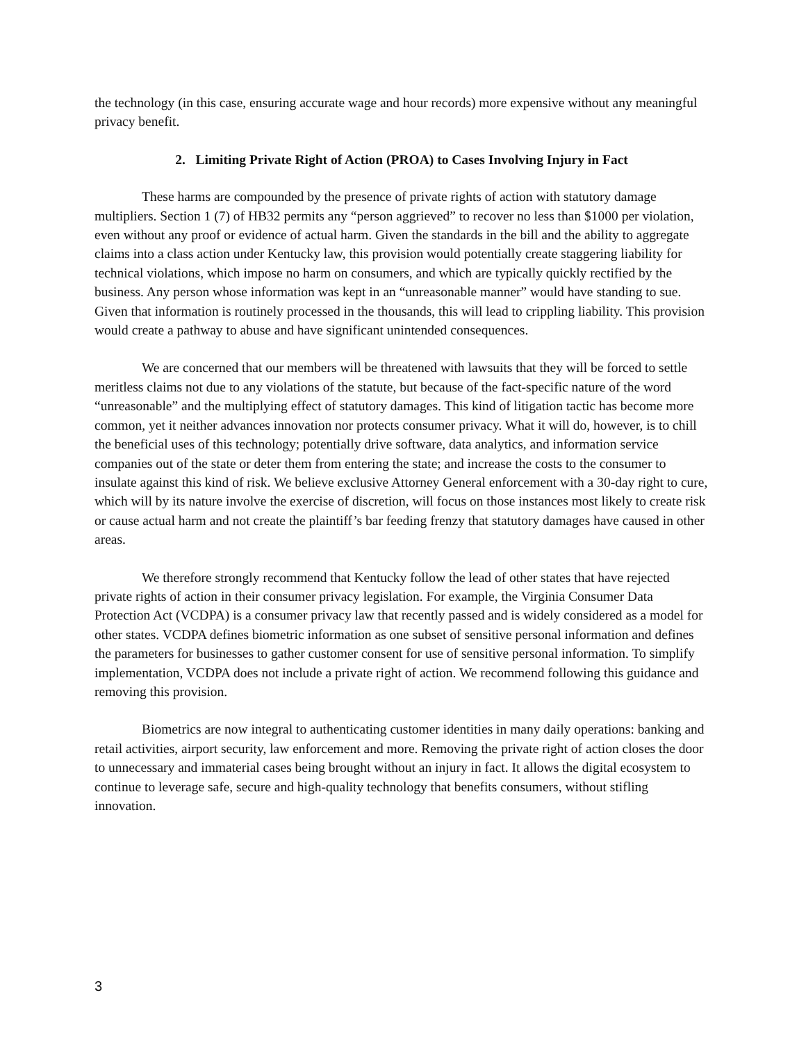the technology (in this case, ensuring accurate wage and hour records) more expensive without any meaningful privacy benefit.
2. Limiting Private Right of Action (PROA) to Cases Involving Injury in Fact
These harms are compounded by the presence of private rights of action with statutory damage multipliers. Section 1 (7) of HB32 permits any “person aggrieved” to recover no less than $1000 per violation, even without any proof or evidence of actual harm. Given the standards in the bill and the ability to aggregate claims into a class action under Kentucky law, this provision would potentially create staggering liability for technical violations, which impose no harm on consumers, and which are typically quickly rectified by the business. Any person whose information was kept in an “unreasonable manner” would have standing to sue. Given that information is routinely processed in the thousands, this will lead to crippling liability. This provision would create a pathway to abuse and have significant unintended consequences.
We are concerned that our members will be threatened with lawsuits that they will be forced to settle meritless claims not due to any violations of the statute, but because of the fact-specific nature of the word “unreasonable” and the multiplying effect of statutory damages. This kind of litigation tactic has become more common, yet it neither advances innovation nor protects consumer privacy. What it will do, however, is to chill the beneficial uses of this technology; potentially drive software, data analytics, and information service companies out of the state or deter them from entering the state; and increase the costs to the consumer to insulate against this kind of risk. We believe exclusive Attorney General enforcement with a 30-day right to cure, which will by its nature involve the exercise of discretion, will focus on those instances most likely to create risk or cause actual harm and not create the plaintiff’s bar feeding frenzy that statutory damages have caused in other areas.
We therefore strongly recommend that Kentucky follow the lead of other states that have rejected private rights of action in their consumer privacy legislation. For example, the Virginia Consumer Data Protection Act (VCDPA) is a consumer privacy law that recently passed and is widely considered as a model for other states. VCDPA defines biometric information as one subset of sensitive personal information and defines the parameters for businesses to gather customer consent for use of sensitive personal information. To simplify implementation, VCDPA does not include a private right of action. We recommend following this guidance and removing this provision.
Biometrics are now integral to authenticating customer identities in many daily operations: banking and retail activities, airport security, law enforcement and more. Removing the private right of action closes the door to unnecessary and immaterial cases being brought without an injury in fact. It allows the digital ecosystem to continue to leverage safe, secure and high-quality technology that benefits consumers, without stifling innovation.
3